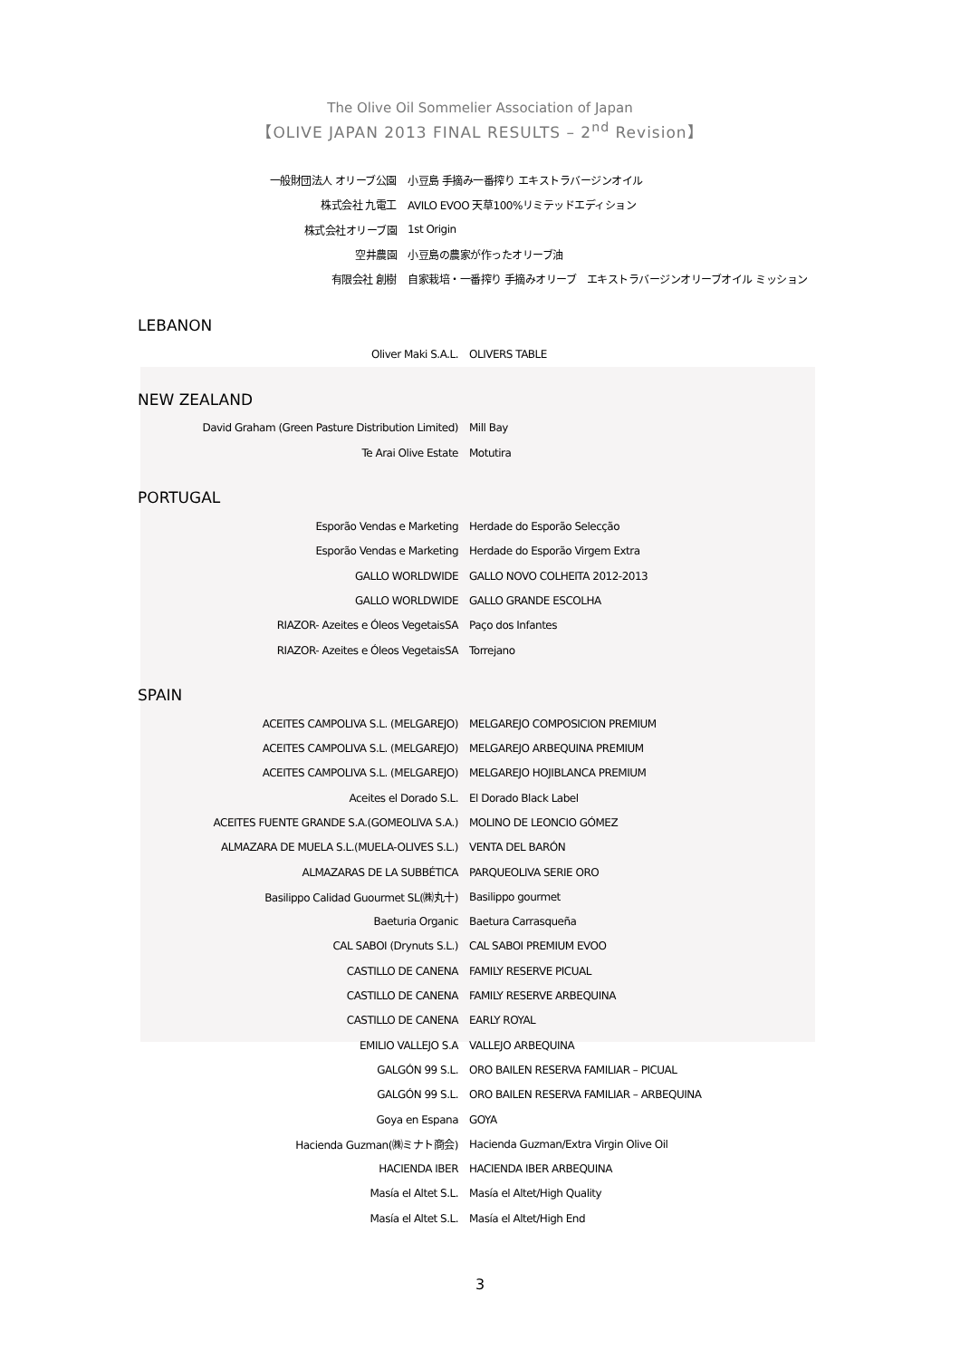The Olive Oil Sommelier Association of Japan
【OLIVE JAPAN 2013 FINAL RESULTS – 2<sup>nd</sup> Revision】
| 一般財団法人 オリーブ公園 | 小豆島 手摘み一番搾り エキストラバージンオイル |
| 株式会社 九電工 | AVILO EVOO 天草100%リミテッドエディション |
| 株式会社オリーブ園 | 1st Origin |
| 空井農園 | 小豆島の農家が作ったオリーブ油 |
| 有限会社 創樹 | 自家栽培・一番搾り 手摘みオリーブ エキストラバージンオリーブオイル ミッション |
LEBANON
| Oliver Maki S.A.L. | OLIVERS TABLE |
NEW ZEALAND
| David Graham (Green Pasture Distribution Limited) | Mill Bay |
| Te Arai Olive Estate | Motutira |
PORTUGAL
| Esporão Vendas e Marketing | Herdade do Esporão Selecção |
| Esporão Vendas e Marketing | Herdade do Esporão Virgem Extra |
| GALLO WORLDWIDE | GALLO NOVO COLHEITA 2012-2013 |
| GALLO WORLDWIDE | GALLO GRANDE ESCOLHA |
| RIAZOR- Azeites e Óleos VegetaisSA | Paço dos Infantes |
| RIAZOR- Azeites e Óleos VegetaisSA | Torrejano |
SPAIN
| ACEITES CAMPOLIVA S.L. (MELGAREJO) | MELGAREJO COMPOSICION PREMIUM |
| ACEITES CAMPOLIVA S.L. (MELGAREJO) | MELGAREJO ARBEQUINA PREMIUM |
| ACEITES CAMPOLIVA S.L. (MELGAREJO) | MELGAREJO HOJIBLANCA PREMIUM |
| Aceites el Dorado S.L. | El Dorado Black Label |
| ACEITES FUENTE GRANDE S.A.(GOMEOLIVA S.A.) | MOLINO DE LEONCIO GÓMEZ |
| ALMAZARA DE MUELA S.L.(MUELA-OLIVES S.L.) | VENTA DEL BARÓN |
| ALMAZARAS DE LA SUBBÉTICA | PARQUEOLIVA SERIE ORO |
| Basilippo Calidad Guourmet SL(㈱丸十) | Basilippo gourmet |
| Baeturia Organic | Baetura Carrasqueña |
| CAL SABOI (Drynuts S.L.) | CAL SABOI PREMIUM EVOO |
| CASTILLO DE CANENA | FAMILY RESERVE PICUAL |
| CASTILLO DE CANENA | FAMILY RESERVE ARBEQUINA |
| CASTILLO DE CANENA | EARLY ROYAL |
| EMILIO VALLEJO S.A | VALLEJO ARBEQUINA |
| GALGÓN 99 S.L. | ORO BAILEN RESERVA FAMILIAR – PICUAL |
| GALGÓN 99 S.L. | ORO BAILEN RESERVA FAMILIAR – ARBEQUINA |
| Goya en Espana | GOYA |
| Hacienda Guzman(㈱ミナト商会) | Hacienda Guzman/Extra Virgin Olive Oil |
| HACIENDA IBER | HACIENDA IBER ARBEQUINA |
| Masía el Altet S.L. | Masía el Altet/High Quality |
| Masía el Altet S.L. | Masía el Altet/High End |
3